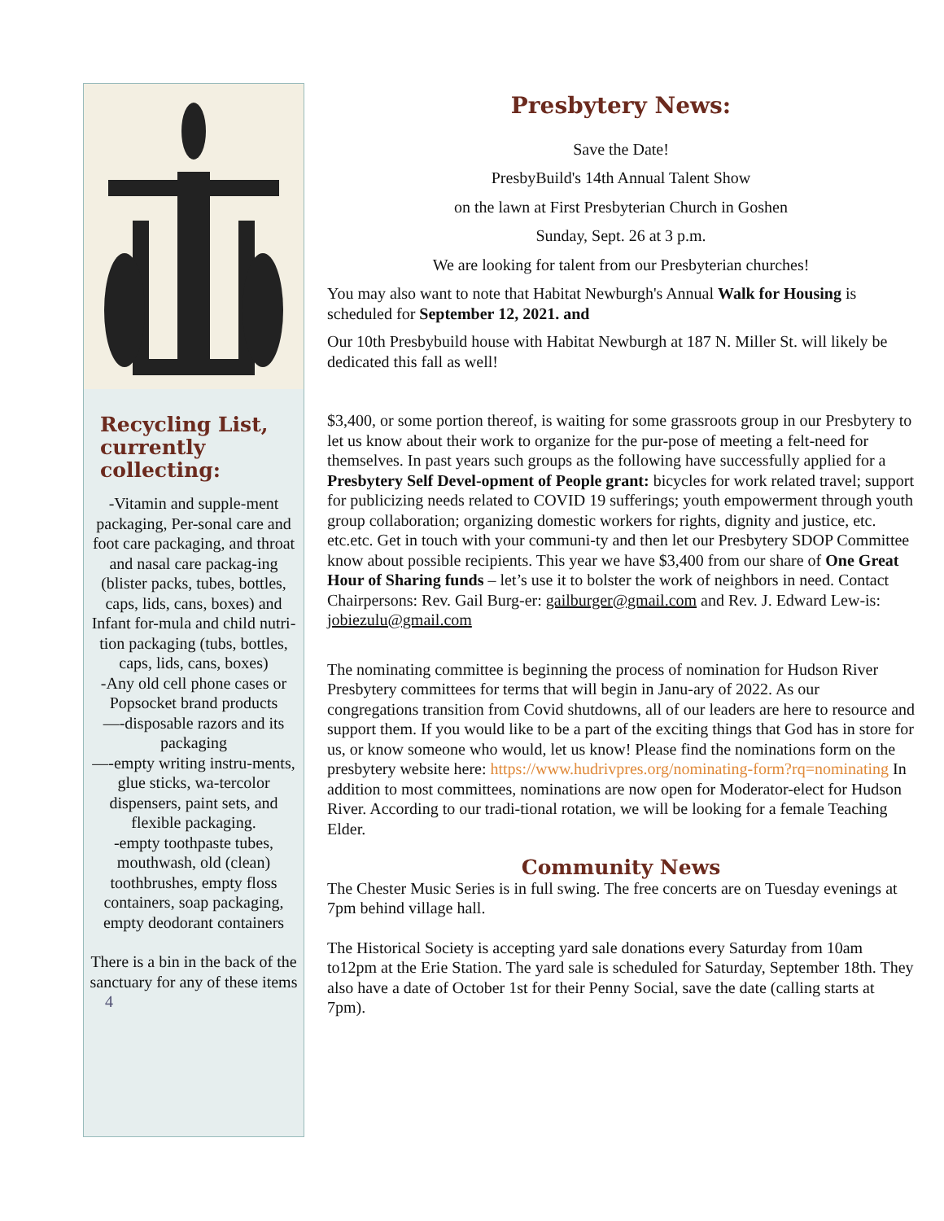Recycling List, currently collecting:
-Vitamin and supple-ment packaging, Per-sonal care and foot care packaging, and throat and nasal care packag-ing (blister packs, tubes, bottles, caps, lids, cans, boxes) and Infant for-mula and child nutri-tion packaging (tubs, bottles, caps, lids, cans, boxes)
-Any old cell phone cases or Popsocket brand products
—-disposable razors and its packaging
—-empty writing instru-ments, glue sticks, wa-tercolor dispensers, paint sets, and flexible packaging.
-empty toothpaste tubes, mouthwash, old (clean) toothbrushes, empty floss containers, soap packaging, empty deodorant containers
There is a bin in the back of the sanctuary for any of these items
4
Presbytery News:
Save the Date!
PresbyBuild's 14th Annual Talent Show
on the lawn at First Presbyterian Church in Goshen
Sunday, Sept. 26 at 3 p.m.
We are looking for talent from our Presbyterian churches!
You may also want to note that Habitat Newburgh's Annual Walk for Housing is scheduled for September 12, 2021. and
Our 10th Presbybuild house with Habitat Newburgh at 187 N. Miller St. will likely be dedicated this fall as well!
$3,400, or some portion thereof, is waiting for some grassroots group in our Presbytery to let us know about their work to organize for the pur-pose of meeting a felt-need for themselves. In past years such groups as the following have successfully applied for a Presbytery Self Devel-opment of People grant: bicycles for work related travel; support for publicizing needs related to COVID 19 sufferings; youth empowerment through youth group collaboration; organizing domestic workers for rights, dignity and justice, etc. etc.etc. Get in touch with your communi-ty and then let our Presbytery SDOP Committee know about possible recipients. This year we have $3,400 from our share of One Great Hour of Sharing funds – let’s use it to bolster the work of neighbors in need. Contact Chairpersons: Rev. Gail Burg-er: gailburger@gmail.com and Rev. J. Edward Lew-is: jobiezulu@gmail.com
The nominating committee is beginning the process of nomination for Hudson River Presbytery committees for terms that will begin in Janu-ary of 2022. As our congregations transition from Covid shutdowns, all of our leaders are here to resource and support them. If you would like to be a part of the exciting things that God has in store for us, or know someone who would, let us know! Please find the nominations form on the presbytery website here: https://www.hudrivpres.org/nominating-form?rq=nominating In addition to most committees, nominations are now open for Moderator-elect for Hudson River. According to our tradi-tional rotation, we will be looking for a female Teaching Elder.
Community News
The Chester Music Series is in full swing. The free concerts are on Tuesday evenings at 7pm behind village hall.
The Historical Society is accepting yard sale donations every Saturday from 10am to12pm at the Erie Station. The yard sale is scheduled for Saturday, September 18th. They also have a date of October 1st for their Penny Social, save the date (calling starts at 7pm).